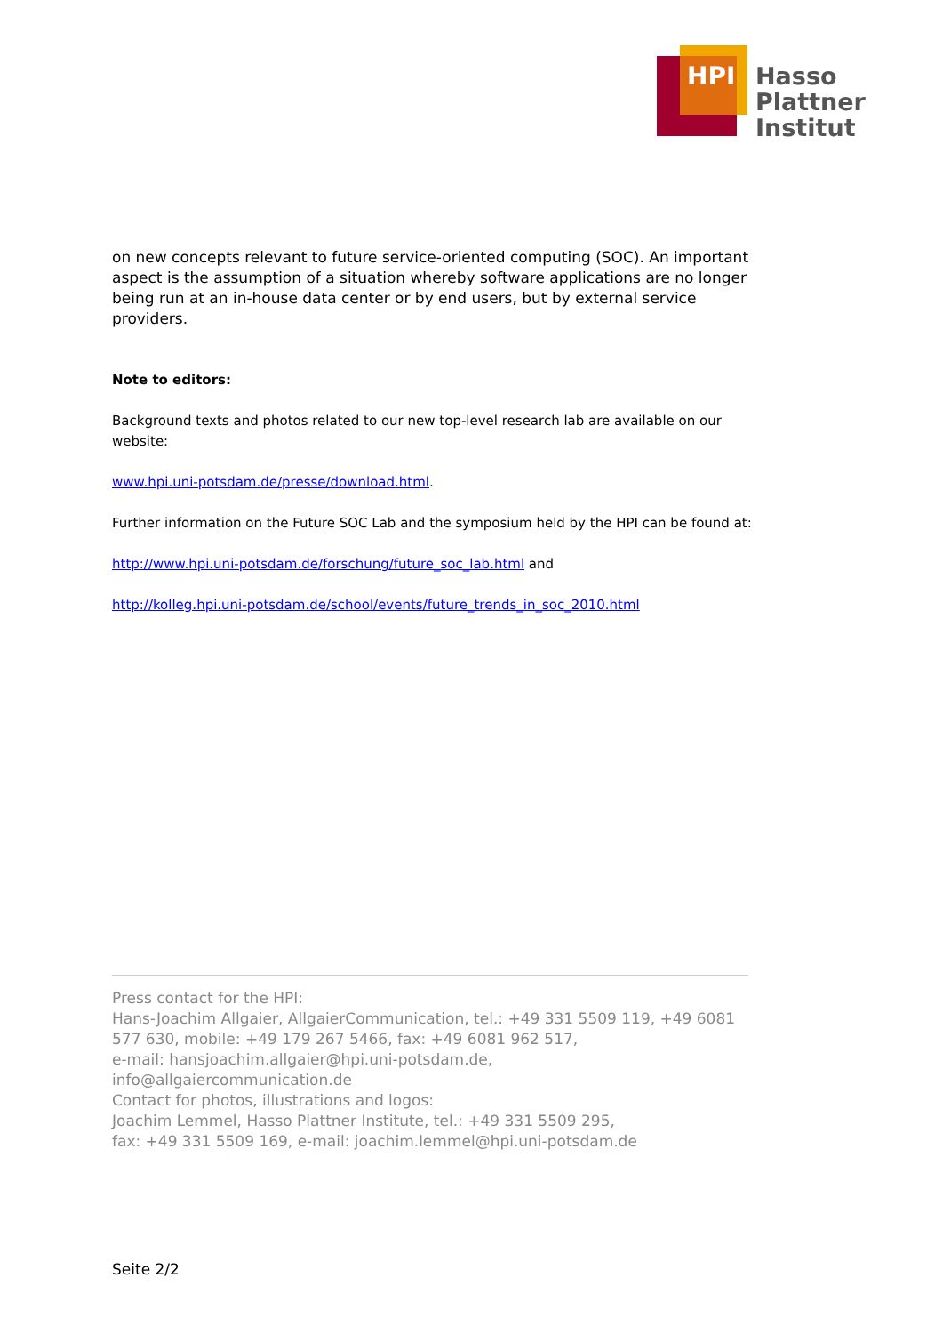HPI
Hasso
Plattner
Institut
on new concepts relevant to future service-oriented computing (SOC). An important aspect is the assumption of a situation whereby software applications are no longer being run at an in-house data center or by end users, but by external service providers.
Note to editors:
Background texts and photos related to our new top-level research lab are available on our website:
www.hpi.uni-potsdam.de/presse/download.html.
Further information on the Future SOC Lab and the symposium held by the HPI can be found at:
http://www.hpi.uni-potsdam.de/forschung/future_soc_lab.html and
http://kolleg.hpi.uni-potsdam.de/school/events/future_trends_in_soc_2010.html
Press contact for the HPI:
Hans-Joachim Allgaier, AllgaierCommunication, tel.: +49 331 5509 119, +49 6081 577 630, mobile: +49 179 267 5466, fax: +49 6081 962 517,
e-mail: hansjoachim.allgaier@hpi.uni-potsdam.de,
info@allgaiercommunication.de
Contact for photos, illustrations and logos:
Joachim Lemmel, Hasso Plattner Institute, tel.: +49 331 5509 295,
fax: +49 331 5509 169, e-mail: joachim.lemmel@hpi.uni-potsdam.de
Seite 2/2